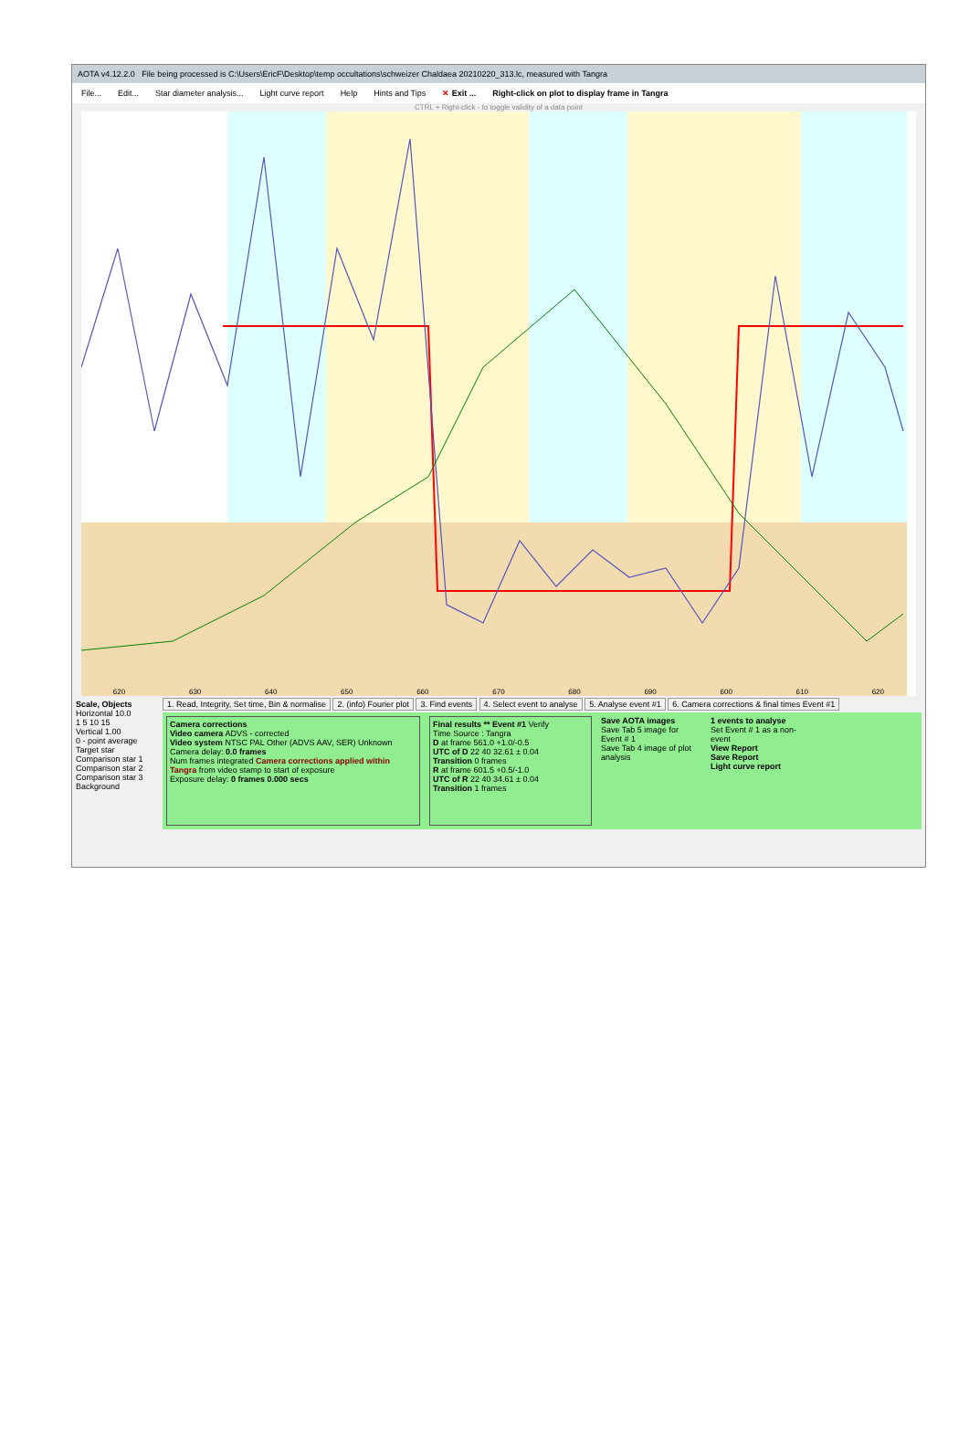AOTA v4.12.2.0 File being processed is C:\Users\EricF\Desktop\temp occultations\schweizer Chaldaea 20210220_313.lc, measured with Tangra
File... Edit... Star diameter analysis... Light curve report Help Hints and Tips ✕ Exit ... Right-click on plot to display frame in Tangra
CTRL + Right-click - to toggle validity of a data point
620 630 640 650 660 670 680 690 600 610 620
Scale, Objects
Horizontal 10.0
1 5 10 15
Vertical 1.00
0 - point average
Target star
Comparison star 1
Comparison star 2
Comparison star 3
Background
1. Read, Integrity, Set time, Bin & normalise 2. (info) Fourier plot 3. Find events 4. Select event to analyse 5. Analyse event #1 6. Camera corrections & final times Event #1
Camera corrections
Video camera ADVS - corrected
Video system NTSC PAL Other (ADVS AAV, SER) Unknown
Camera delay: 0.0 frames
Num frames integrated Camera corrections applied within Tangra from video stamp to start of exposure
Exposure delay: 0 frames 0.000 secs
Final results ** Event #1 Verify
Time Source : Tangra
D at frame 561.0 +1.0/-0.5
UTC of D 22 40 32.61 ± 0.04
Transition 0 frames
R at frame 601.5 +0.5/-1.0
UTC of R 22 40 34.61 ± 0.04
Transition 1 frames
Save AOTA images
Save Tab 5 image for Event # 1
Save Tab 4 image of plot analysis
1 events to analyse
Set Event # 1 as a non-event
View Report
Save Report
Light curve report